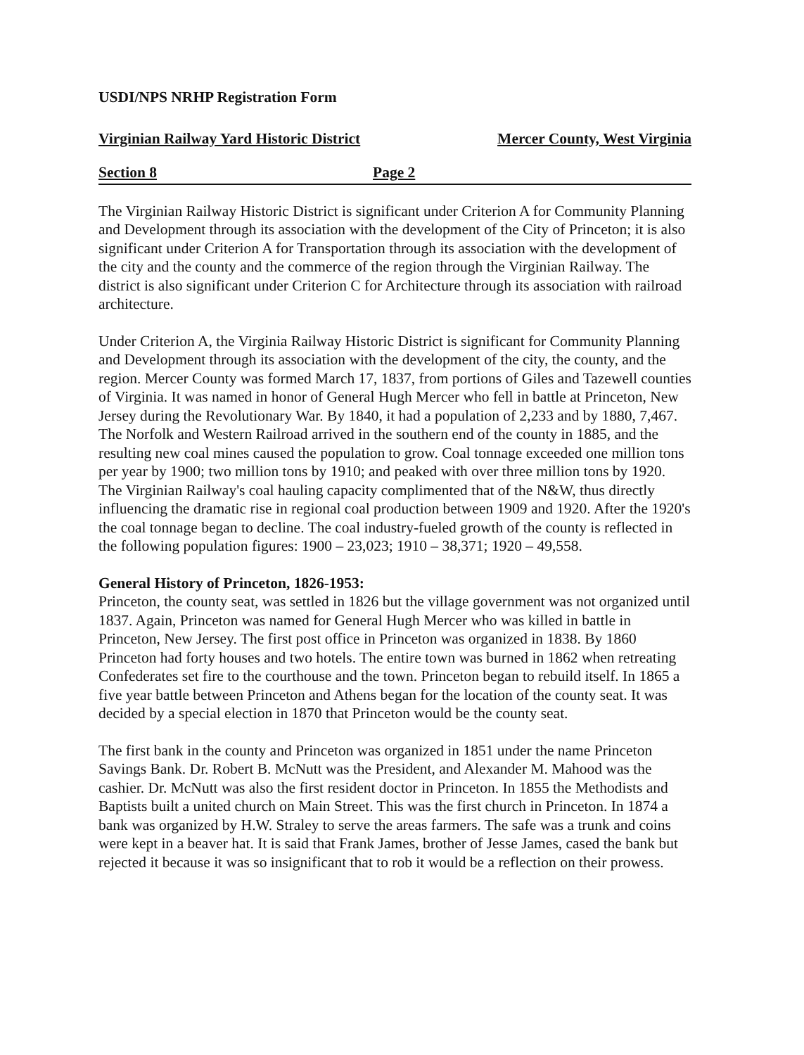USDI/NPS NRHP Registration Form
Virginian Railway Yard Historic District Mercer County, West Virginia
Section 8 Page 2
The Virginian Railway Historic District is significant under Criterion A for Community Planning and Development through its association with the development of the City of Princeton; it is also significant under Criterion A for Transportation through its association with the development of the city and the county and the commerce of the region through the Virginian Railway. The district is also significant under Criterion C for Architecture through its association with railroad architecture.
Under Criterion A, the Virginia Railway Historic District is significant for Community Planning and Development through its association with the development of the city, the county, and the region. Mercer County was formed March 17, 1837, from portions of Giles and Tazewell counties of Virginia. It was named in honor of General Hugh Mercer who fell in battle at Princeton, New Jersey during the Revolutionary War. By 1840, it had a population of 2,233 and by 1880, 7,467. The Norfolk and Western Railroad arrived in the southern end of the county in 1885, and the resulting new coal mines caused the population to grow. Coal tonnage exceeded one million tons per year by 1900; two million tons by 1910; and peaked with over three million tons by 1920. The Virginian Railway's coal hauling capacity complimented that of the N&W, thus directly influencing the dramatic rise in regional coal production between 1909 and 1920. After the 1920's the coal tonnage began to decline. The coal industry-fueled growth of the county is reflected in the following population figures: 1900 – 23,023; 1910 – 38,371; 1920 – 49,558.
General History of Princeton, 1826-1953:
Princeton, the county seat, was settled in 1826 but the village government was not organized until 1837. Again, Princeton was named for General Hugh Mercer who was killed in battle in Princeton, New Jersey. The first post office in Princeton was organized in 1838. By 1860 Princeton had forty houses and two hotels. The entire town was burned in 1862 when retreating Confederates set fire to the courthouse and the town. Princeton began to rebuild itself. In 1865 a five year battle between Princeton and Athens began for the location of the county seat. It was decided by a special election in 1870 that Princeton would be the county seat.
The first bank in the county and Princeton was organized in 1851 under the name Princeton Savings Bank. Dr. Robert B. McNutt was the President, and Alexander M. Mahood was the cashier. Dr. McNutt was also the first resident doctor in Princeton. In 1855 the Methodists and Baptists built a united church on Main Street. This was the first church in Princeton. In 1874 a bank was organized by H.W. Straley to serve the areas farmers. The safe was a trunk and coins were kept in a beaver hat. It is said that Frank James, brother of Jesse James, cased the bank but rejected it because it was so insignificant that to rob it would be a reflection on their prowess.